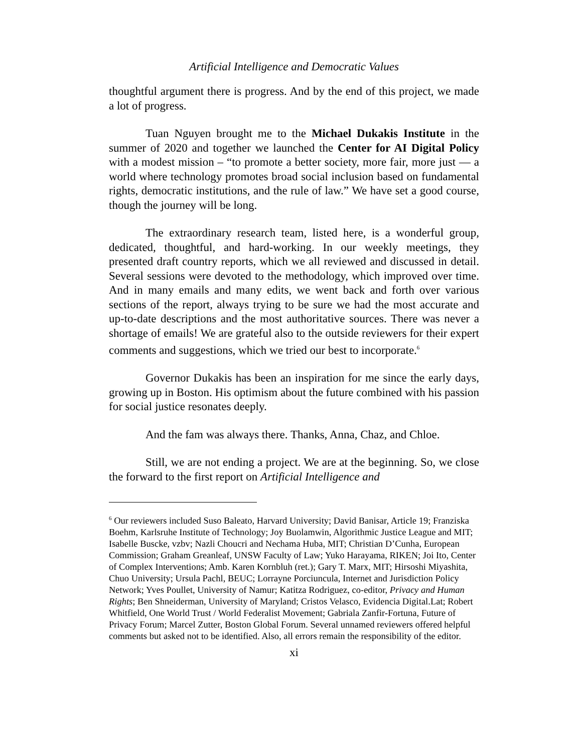Artificial Intelligence and Democratic Values
thoughtful argument there is progress. And by the end of this project, we made a lot of progress.
Tuan Nguyen brought me to the Michael Dukakis Institute in the summer of 2020 and together we launched the Center for AI Digital Policy with a modest mission – “to promote a better society, more fair, more just — a world where technology promotes broad social inclusion based on fundamental rights, democratic institutions, and the rule of law.” We have set a good course, though the journey will be long.
The extraordinary research team, listed here, is a wonderful group, dedicated, thoughtful, and hard-working. In our weekly meetings, they presented draft country reports, which we all reviewed and discussed in detail. Several sessions were devoted to the methodology, which improved over time. And in many emails and many edits, we went back and forth over various sections of the report, always trying to be sure we had the most accurate and up-to-date descriptions and the most authoritative sources. There was never a shortage of emails! We are grateful also to the outside reviewers for their expert comments and suggestions, which we tried our best to incorporate.<sup>6</sup>
Governor Dukakis has been an inspiration for me since the early days, growing up in Boston. His optimism about the future combined with his passion for social justice resonates deeply.
And the fam was always there. Thanks, Anna, Chaz, and Chloe.
Still, we are not ending a project. We are at the beginning. So, we close the forward to the first report on Artificial Intelligence and
<sup>6</sup> Our reviewers included Suso Baleato, Harvard University; David Banisar, Article 19; Franziska Boehm, Karlsruhe Institute of Technology; Joy Buolamwin, Algorithmic Justice League and MIT; Isabelle Buscke, vzbv; Nazli Choucri and Nechama Huba, MIT; Christian D’Cunha, European Commission; Graham Greanleaf, UNSW Faculty of Law; Yuko Harayama, RIKEN; Joi Ito, Center of Complex Interventions; Amb. Karen Kornbluh (ret.); Gary T. Marx, MIT; Hirsoshi Miyashita, Chuo University; Ursula Pachl, BEUC; Lorrayne Porciuncula, Internet and Jurisdiction Policy Network; Yves Poullet, University of Namur; Katitza Rodriguez, co-editor, Privacy and Human Rights; Ben Shneiderman, University of Maryland; Cristos Velasco, Evidencia Digital.Lat; Robert Whitfield, One World Trust / World Federalist Movement; Gabriala Zanfir-Fortuna, Future of Privacy Forum; Marcel Zutter, Boston Global Forum. Several unnamed reviewers offered helpful comments but asked not to be identified. Also, all errors remain the responsibility of the editor.
xi